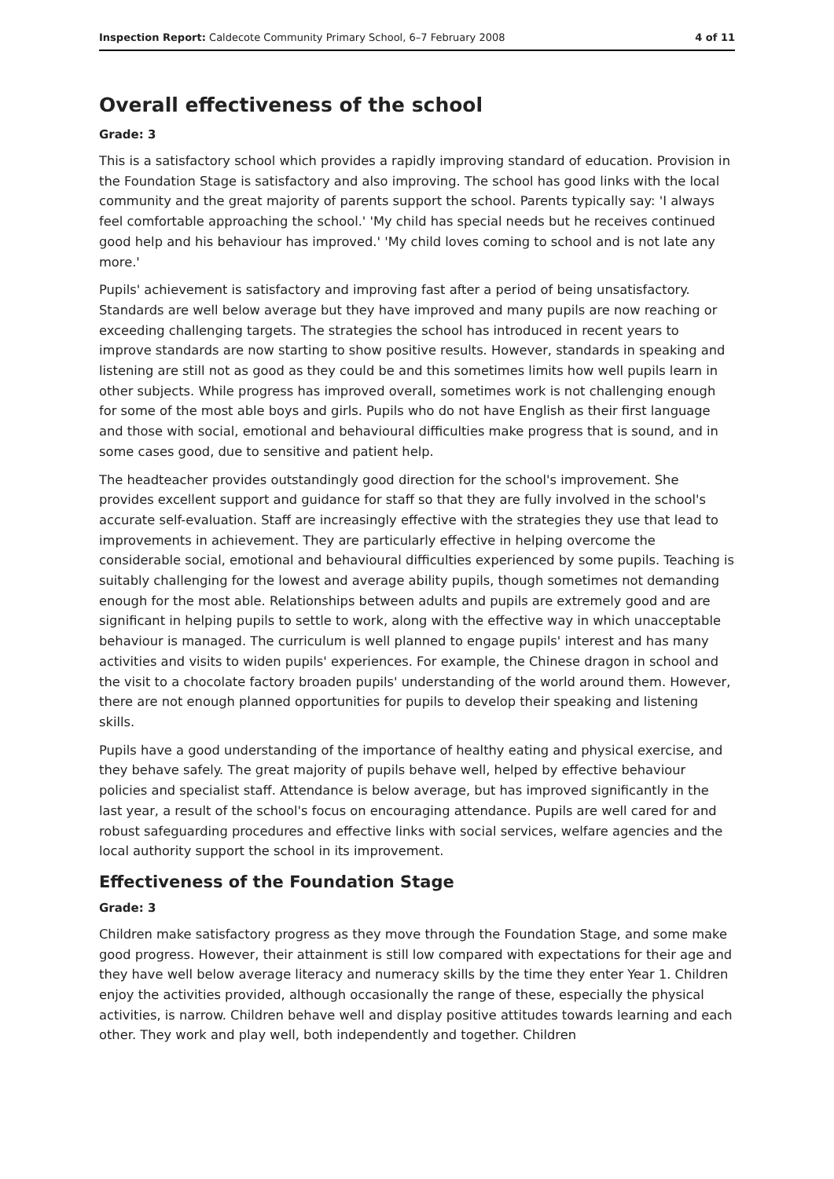Inspection Report: Caldecote Community Primary School, 6–7 February 2008 4 of 11
Overall effectiveness of the school
Grade: 3
This is a satisfactory school which provides a rapidly improving standard of education. Provision in the Foundation Stage is satisfactory and also improving. The school has good links with the local community and the great majority of parents support the school. Parents typically say: 'I always feel comfortable approaching the school.' 'My child has special needs but he receives continued good help and his behaviour has improved.' 'My child loves coming to school and is not late any more.'
Pupils' achievement is satisfactory and improving fast after a period of being unsatisfactory. Standards are well below average but they have improved and many pupils are now reaching or exceeding challenging targets. The strategies the school has introduced in recent years to improve standards are now starting to show positive results. However, standards in speaking and listening are still not as good as they could be and this sometimes limits how well pupils learn in other subjects. While progress has improved overall, sometimes work is not challenging enough for some of the most able boys and girls. Pupils who do not have English as their first language and those with social, emotional and behavioural difficulties make progress that is sound, and in some cases good, due to sensitive and patient help.
The headteacher provides outstandingly good direction for the school's improvement. She provides excellent support and guidance for staff so that they are fully involved in the school's accurate self-evaluation. Staff are increasingly effective with the strategies they use that lead to improvements in achievement. They are particularly effective in helping overcome the considerable social, emotional and behavioural difficulties experienced by some pupils. Teaching is suitably challenging for the lowest and average ability pupils, though sometimes not demanding enough for the most able. Relationships between adults and pupils are extremely good and are significant in helping pupils to settle to work, along with the effective way in which unacceptable behaviour is managed. The curriculum is well planned to engage pupils' interest and has many activities and visits to widen pupils' experiences. For example, the Chinese dragon in school and the visit to a chocolate factory broaden pupils' understanding of the world around them. However, there are not enough planned opportunities for pupils to develop their speaking and listening skills.
Pupils have a good understanding of the importance of healthy eating and physical exercise, and they behave safely. The great majority of pupils behave well, helped by effective behaviour policies and specialist staff. Attendance is below average, but has improved significantly in the last year, a result of the school's focus on encouraging attendance. Pupils are well cared for and robust safeguarding procedures and effective links with social services, welfare agencies and the local authority support the school in its improvement.
Effectiveness of the Foundation Stage
Grade: 3
Children make satisfactory progress as they move through the Foundation Stage, and some make good progress. However, their attainment is still low compared with expectations for their age and they have well below average literacy and numeracy skills by the time they enter Year 1. Children enjoy the activities provided, although occasionally the range of these, especially the physical activities, is narrow. Children behave well and display positive attitudes towards learning and each other. They work and play well, both independently and together. Children